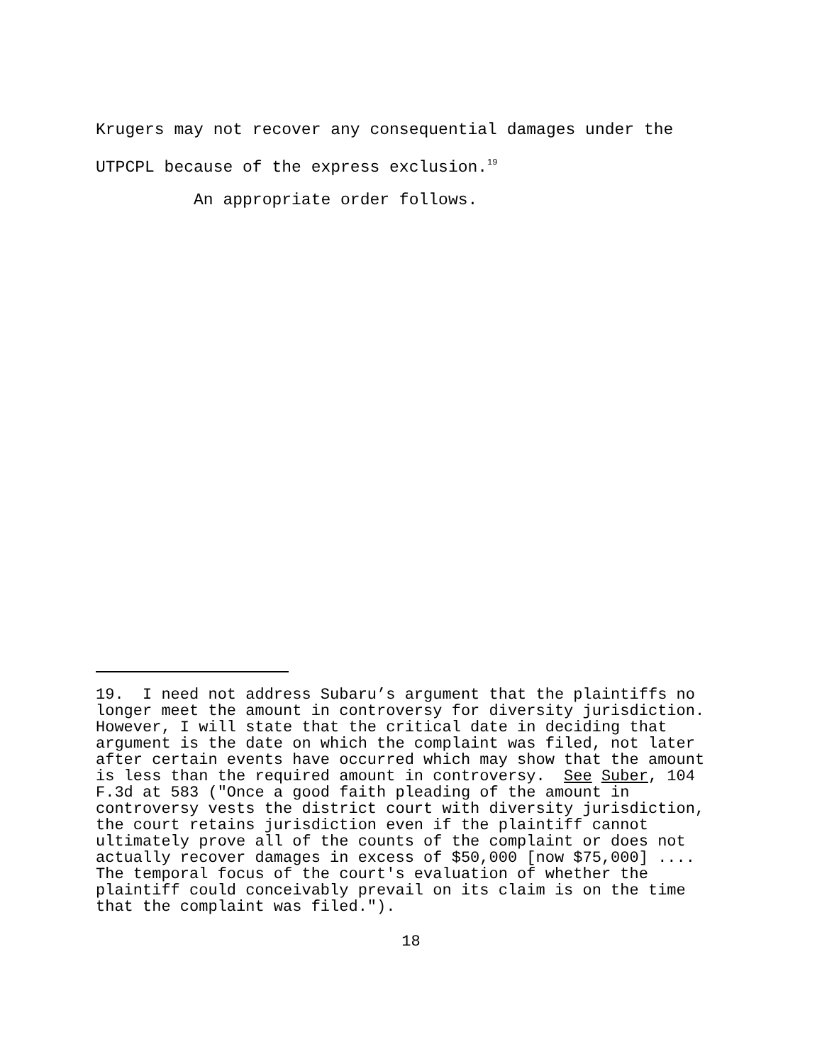Krugers may not recover any consequential damages under the
UTPCPL because of the express exclusion.<sup>19</sup>
An appropriate order follows.
19. I need not address Subaru’s argument that the plaintiffs no longer meet the amount in controversy for diversity jurisdiction. However, I will state that the critical date in deciding that argument is the date on which the complaint was filed, not later after certain events have occurred which may show that the amount is less than the required amount in controversy. See Suber, 104 F.3d at 583 ("Once a good faith pleading of the amount in controversy vests the district court with diversity jurisdiction, the court retains jurisdiction even if the plaintiff cannot ultimately prove all of the counts of the complaint or does not actually recover damages in excess of $50,000 [now $75,000] .... The temporal focus of the court's evaluation of whether the plaintiff could conceivably prevail on its claim is on the time that the complaint was filed.").
18